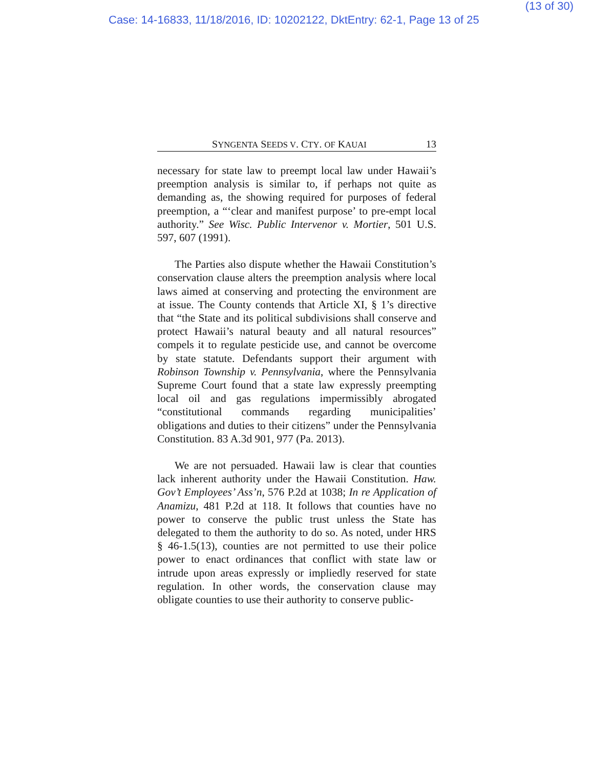(13 of 30)
Case: 14-16833, 11/18/2016, ID: 10202122, DktEntry: 62-1, Page 13 of 25
SYNGENTA SEEDS V. CTY. OF KAUAI 13
necessary for state law to preempt local law under Hawaii’s preemption analysis is similar to, if perhaps not quite as demanding as, the showing required for purposes of federal preemption, a “‘clear and manifest purpose’ to pre-empt local authority.” See Wisc. Public Intervenor v. Mortier, 501 U.S. 597, 607 (1991).
The Parties also dispute whether the Hawaii Constitution’s conservation clause alters the preemption analysis where local laws aimed at conserving and protecting the environment are at issue. The County contends that Article XI, § 1’s directive that “the State and its political subdivisions shall conserve and protect Hawaii’s natural beauty and all natural resources” compels it to regulate pesticide use, and cannot be overcome by state statute. Defendants support their argument with Robinson Township v. Pennsylvania, where the Pennsylvania Supreme Court found that a state law expressly preempting local oil and gas regulations impermissibly abrogated “constitutional commands regarding municipalities’ obligations and duties to their citizens” under the Pennsylvania Constitution. 83 A.3d 901, 977 (Pa. 2013).
We are not persuaded. Hawaii law is clear that counties lack inherent authority under the Hawaii Constitution. Haw. Gov’t Employees’ Ass’n, 576 P.2d at 1038; In re Application of Anamizu, 481 P.2d at 118. It follows that counties have no power to conserve the public trust unless the State has delegated to them the authority to do so. As noted, under HRS § 46-1.5(13), counties are not permitted to use their police power to enact ordinances that conflict with state law or intrude upon areas expressly or impliedly reserved for state regulation. In other words, the conservation clause may obligate counties to use their authority to conserve public-